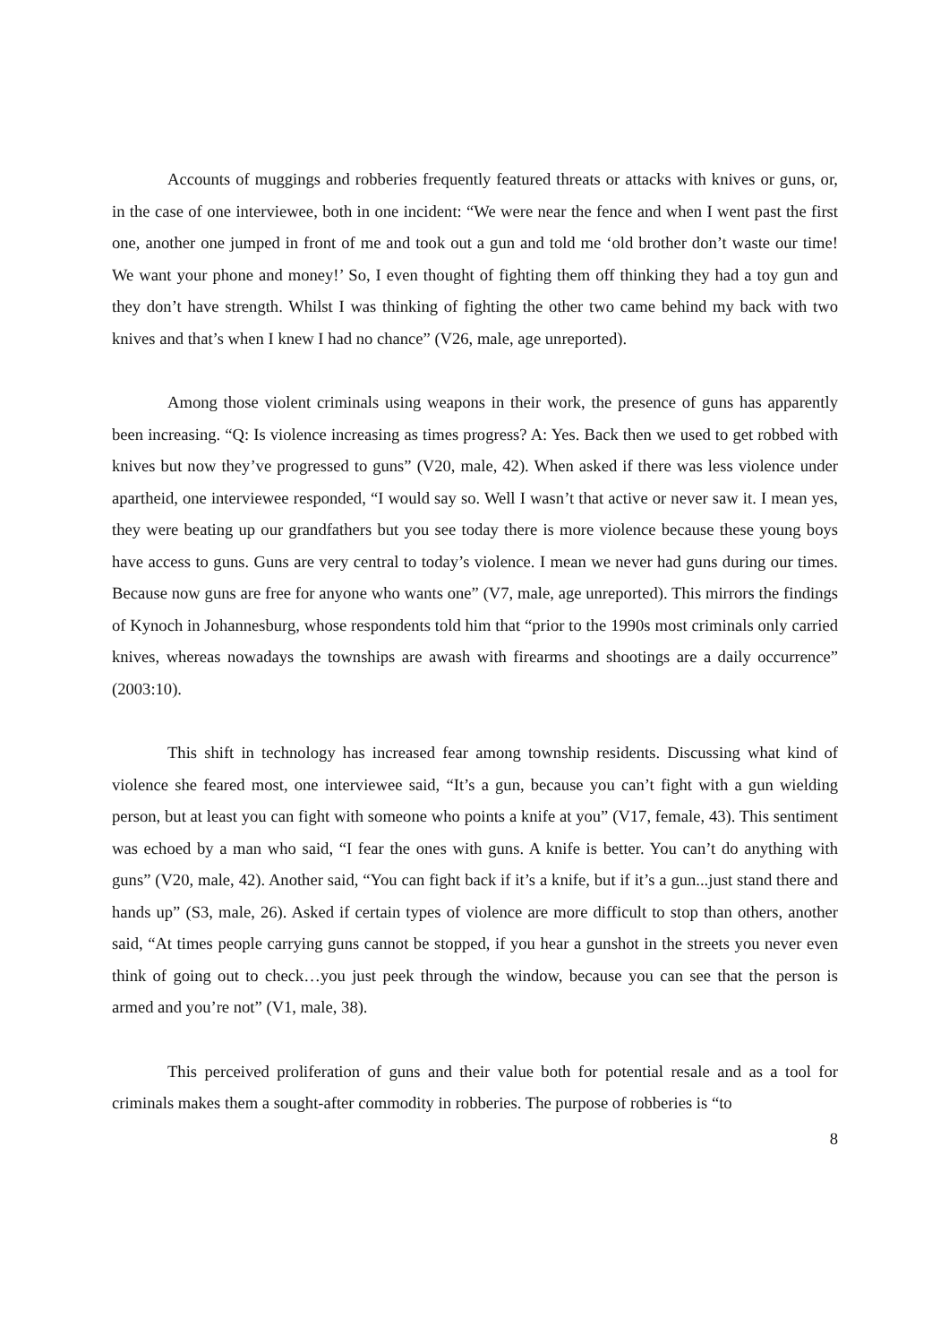Accounts of muggings and robberies frequently featured threats or attacks with knives or guns, or, in the case of one interviewee, both in one incident: “We were near the fence and when I went past the first one, another one jumped in front of me and took out a gun and told me ‘old brother don’t waste our time! We want your phone and money!’ So, I even thought of fighting them off thinking they had a toy gun and they don’t have strength. Whilst I was thinking of fighting the other two came behind my back with two knives and that’s when I knew I had no chance” (V26, male, age unreported).
Among those violent criminals using weapons in their work, the presence of guns has apparently been increasing. “Q: Is violence increasing as times progress? A: Yes. Back then we used to get robbed with knives but now they’ve progressed to guns” (V20, male, 42). When asked if there was less violence under apartheid, one interviewee responded, “I would say so. Well I wasn’t that active or never saw it. I mean yes, they were beating up our grandfathers but you see today there is more violence because these young boys have access to guns. Guns are very central to today’s violence. I mean we never had guns during our times. Because now guns are free for anyone who wants one” (V7, male, age unreported). This mirrors the findings of Kynoch in Johannesburg, whose respondents told him that “prior to the 1990s most criminals only carried knives, whereas nowadays the townships are awash with firearms and shootings are a daily occurrence” (2003:10).
This shift in technology has increased fear among township residents. Discussing what kind of violence she feared most, one interviewee said, “It’s a gun, because you can’t fight with a gun wielding person, but at least you can fight with someone who points a knife at you” (V17, female, 43). This sentiment was echoed by a man who said, “I fear the ones with guns. A knife is better. You can’t do anything with guns” (V20, male, 42). Another said, “You can fight back if it’s a knife, but if it’s a gun...just stand there and hands up” (S3, male, 26). Asked if certain types of violence are more difficult to stop than others, another said, “At times people carrying guns cannot be stopped, if you hear a gunshot in the streets you never even think of going out to check…you just peek through the window, because you can see that the person is armed and you’re not” (V1, male, 38).
This perceived proliferation of guns and their value both for potential resale and as a tool for criminals makes them a sought-after commodity in robberies. The purpose of robberies is “to
8